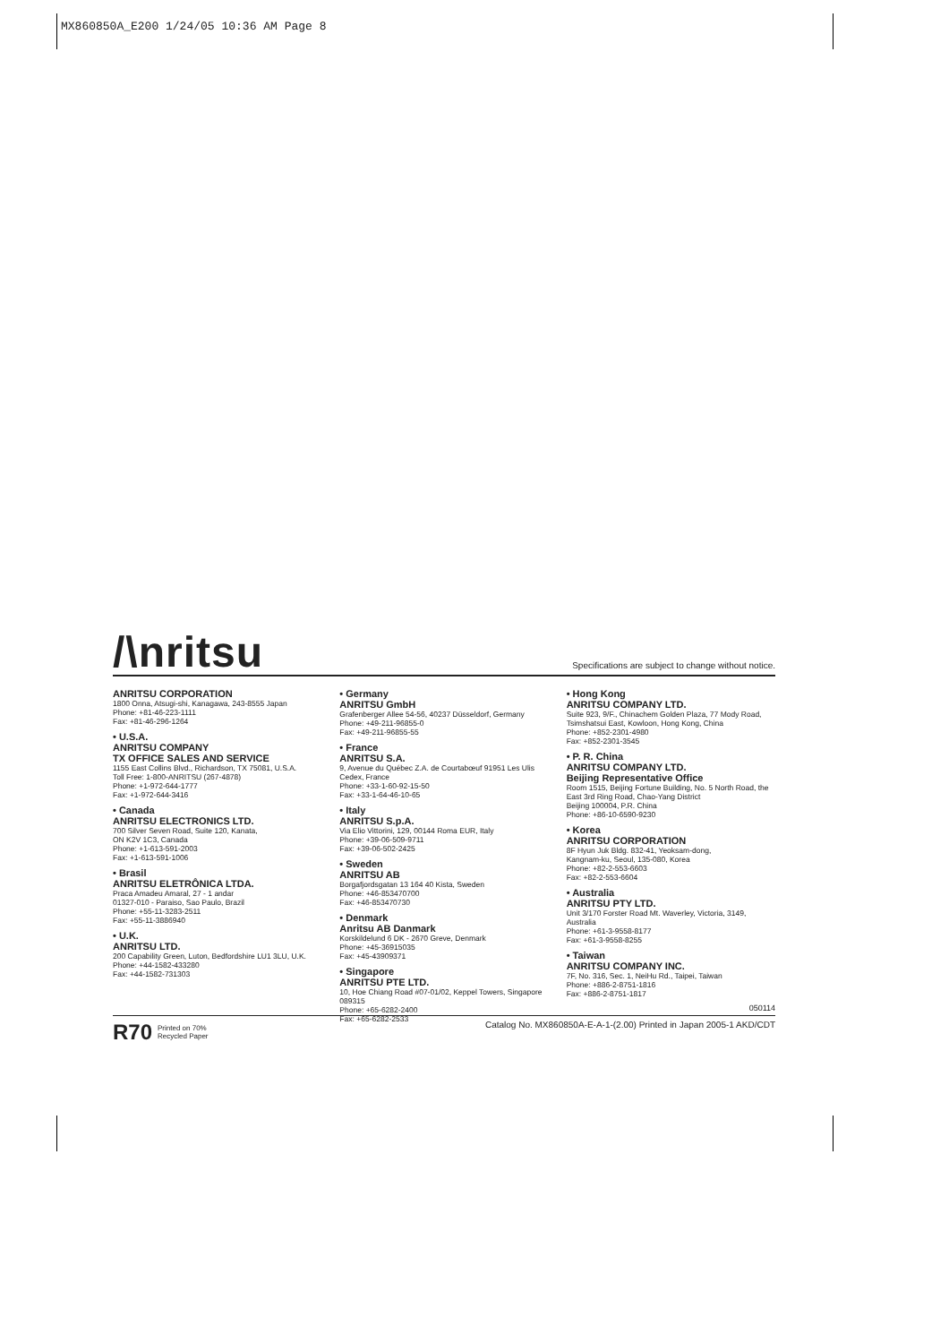MX860850A_E200 1/24/05 10:36 AM Page 8
/\nritsu
Specifications are subject to change without notice.
ANRITSU CORPORATION
1800 Onna, Atsugi-shi, Kanagawa, 243-8555 Japan
Phone: +81-46-223-1111
Fax: +81-46-296-1264
• U.S.A.
ANRITSU COMPANY
TX OFFICE SALES AND SERVICE
1155 East Collins Blvd., Richardson, TX 75081, U.S.A.
Toll Free: 1-800-ANRITSU (267-4878)
Phone: +1-972-644-1777
Fax: +1-972-644-3416
• Canada
ANRITSU ELECTRONICS LTD.
700 Silver Seven Road, Suite 120, Kanata,
ON K2V 1C3, Canada
Phone: +1-613-591-2003
Fax: +1-613-591-1006
• Brasil
ANRITSU ELETRÔNICA LTDA.
Praca Amadeu Amaral, 27 - 1 andar
01327-010 - Paraiso, Sao Paulo, Brazil
Phone: +55-11-3283-2511
Fax: +55-11-3886940
• U.K.
ANRITSU LTD.
200 Capability Green, Luton, Bedfordshire LU1 3LU, U.K.
Phone: +44-1582-433280
Fax: +44-1582-731303
• Germany
ANRITSU GmbH
Grafenberger Allee 54-56, 40237 Düsseldorf, Germany
Phone: +49-211-96855-0
Fax: +49-211-96855-55
• France
ANRITSU S.A.
9, Avenue du Québec Z.A. de Courtabœuf 91951 Les Ulis Cedex, France
Phone: +33-1-60-92-15-50
Fax: +33-1-64-46-10-65
• Italy
ANRITSU S.p.A.
Via Elio Vittorini, 129, 00144 Roma EUR, Italy
Phone: +39-06-509-9711
Fax: +39-06-502-2425
• Sweden
ANRITSU AB
Borgafjordsgatan 13 164 40 Kista, Sweden
Phone: +46-853470700
Fax: +46-853470730
• Denmark
Anritsu AB Danmark
Korskildelund 6 DK - 2670 Greve, Denmark
Phone: +45-36915035
Fax: +45-43909371
• Singapore
ANRITSU PTE LTD.
10, Hoe Chiang Road #07-01/02, Keppel Towers, Singapore 089315
Phone: +65-6282-2400
Fax: +65-6282-2533
• Hong Kong
ANRITSU COMPANY LTD.
Suite 923, 9/F., Chinachem Golden Plaza, 77 Mody Road, Tsimshatsui East, Kowloon, Hong Kong, China
Phone: +852-2301-4980
Fax: +852-2301-3545
• P. R. China
ANRITSU COMPANY LTD.
Beijing Representative Office
Room 1515, Beijing Fortune Building, No. 5 North Road, the East 3rd Ring Road, Chao-Yang District
Beijing 100004, P.R. China
Phone: +86-10-6590-9230
• Korea
ANRITSU CORPORATION
8F Hyun Juk Bldg. 832-41, Yeoksam-dong,
Kangnam-ku, Seoul, 135-080, Korea
Phone: +82-2-553-6603
Fax: +82-2-553-6604
• Australia
ANRITSU PTY LTD.
Unit 3/170 Forster Road Mt. Waverley, Victoria, 3149, Australia
Phone: +61-3-9558-8177
Fax: +61-3-9558-8255
• Taiwan
ANRITSU COMPANY INC.
7F, No. 316, Sec. 1, NeiHu Rd., Taipei, Taiwan
Phone: +886-2-8751-1816
Fax: +886-2-8751-1817
050114
R70 Printed on 70%
Recycled Paper
Catalog No. MX860850A-E-A-1-(2.00) Printed in Japan 2005-1 AKD/CDT